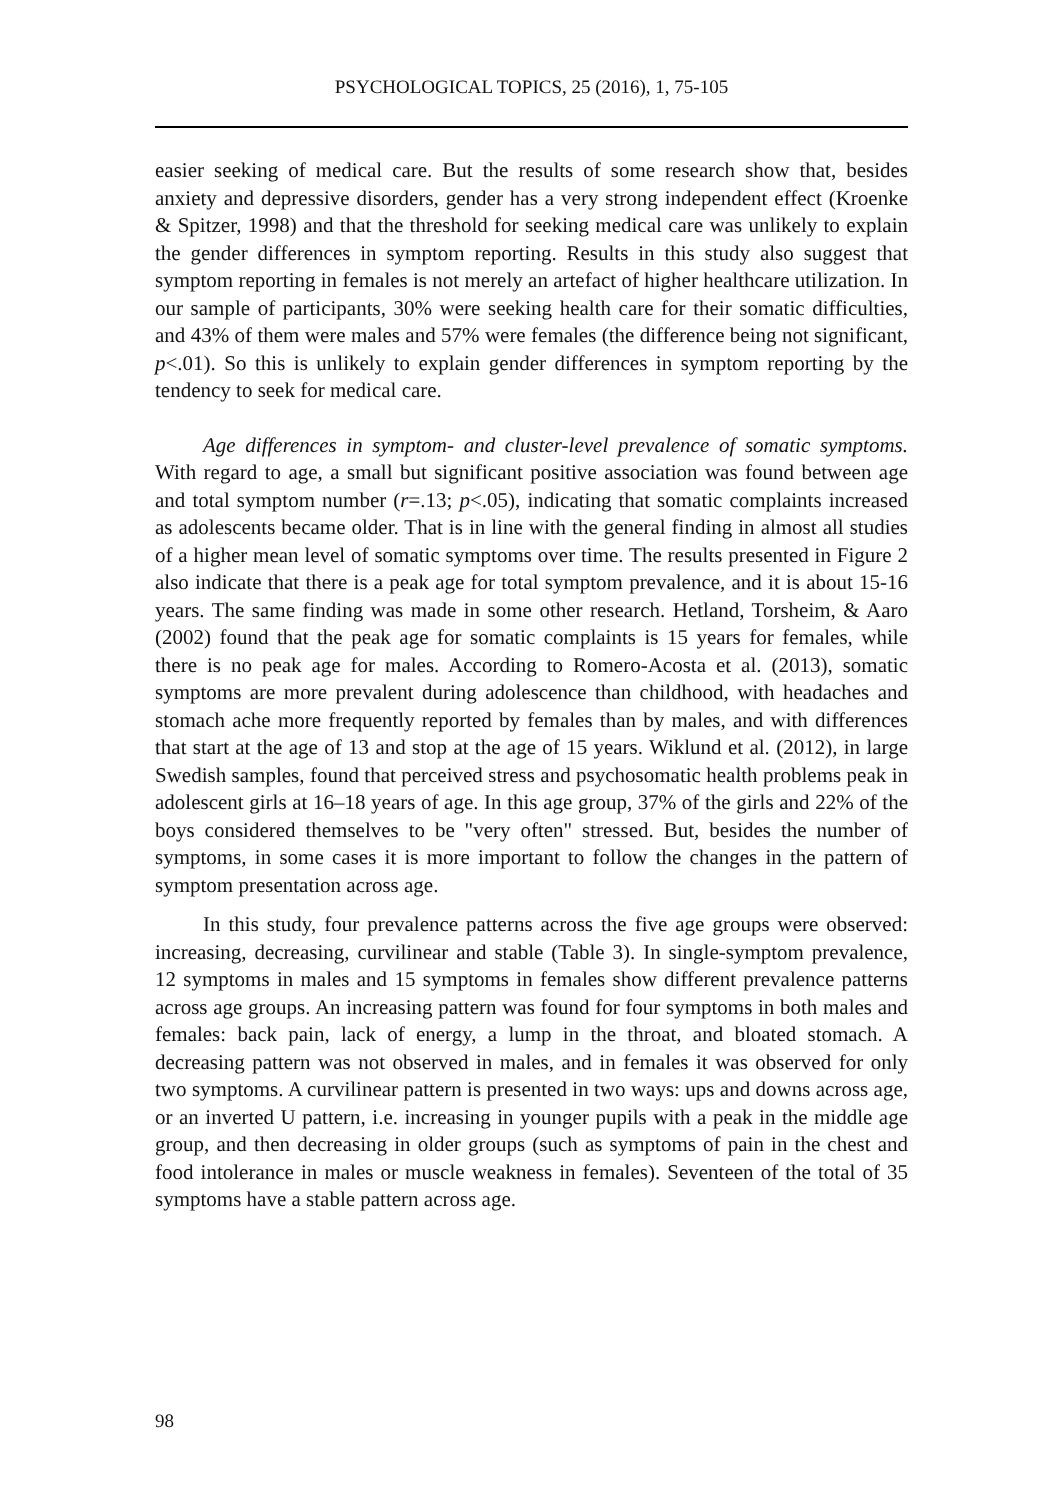PSYCHOLOGICAL TOPICS, 25 (2016), 1, 75-105
easier seeking of medical care. But the results of some research show that, besides anxiety and depressive disorders, gender has a very strong independent effect (Kroenke & Spitzer, 1998) and that the threshold for seeking medical care was unlikely to explain the gender differences in symptom reporting. Results in this study also suggest that symptom reporting in females is not merely an artefact of higher healthcare utilization. In our sample of participants, 30% were seeking health care for their somatic difficulties, and 43% of them were males and 57% were females (the difference being not significant, p<.01). So this is unlikely to explain gender differences in symptom reporting by the tendency to seek for medical care.
Age differences in symptom- and cluster-level prevalence of somatic symptoms. With regard to age, a small but significant positive association was found between age and total symptom number (r=.13; p<.05), indicating that somatic complaints increased as adolescents became older. That is in line with the general finding in almost all studies of a higher mean level of somatic symptoms over time. The results presented in Figure 2 also indicate that there is a peak age for total symptom prevalence, and it is about 15-16 years. The same finding was made in some other research. Hetland, Torsheim, & Aaro (2002) found that the peak age for somatic complaints is 15 years for females, while there is no peak age for males. According to Romero-Acosta et al. (2013), somatic symptoms are more prevalent during adolescence than childhood, with headaches and stomach ache more frequently reported by females than by males, and with differences that start at the age of 13 and stop at the age of 15 years. Wiklund et al. (2012), in large Swedish samples, found that perceived stress and psychosomatic health problems peak in adolescent girls at 16–18 years of age. In this age group, 37% of the girls and 22% of the boys considered themselves to be "very often" stressed. But, besides the number of symptoms, in some cases it is more important to follow the changes in the pattern of symptom presentation across age.
In this study, four prevalence patterns across the five age groups were observed: increasing, decreasing, curvilinear and stable (Table 3). In single-symptom prevalence, 12 symptoms in males and 15 symptoms in females show different prevalence patterns across age groups. An increasing pattern was found for four symptoms in both males and females: back pain, lack of energy, a lump in the throat, and bloated stomach. A decreasing pattern was not observed in males, and in females it was observed for only two symptoms. A curvilinear pattern is presented in two ways: ups and downs across age, or an inverted U pattern, i.e. increasing in younger pupils with a peak in the middle age group, and then decreasing in older groups (such as symptoms of pain in the chest and food intolerance in males or muscle weakness in females). Seventeen of the total of 35 symptoms have a stable pattern across age.
98